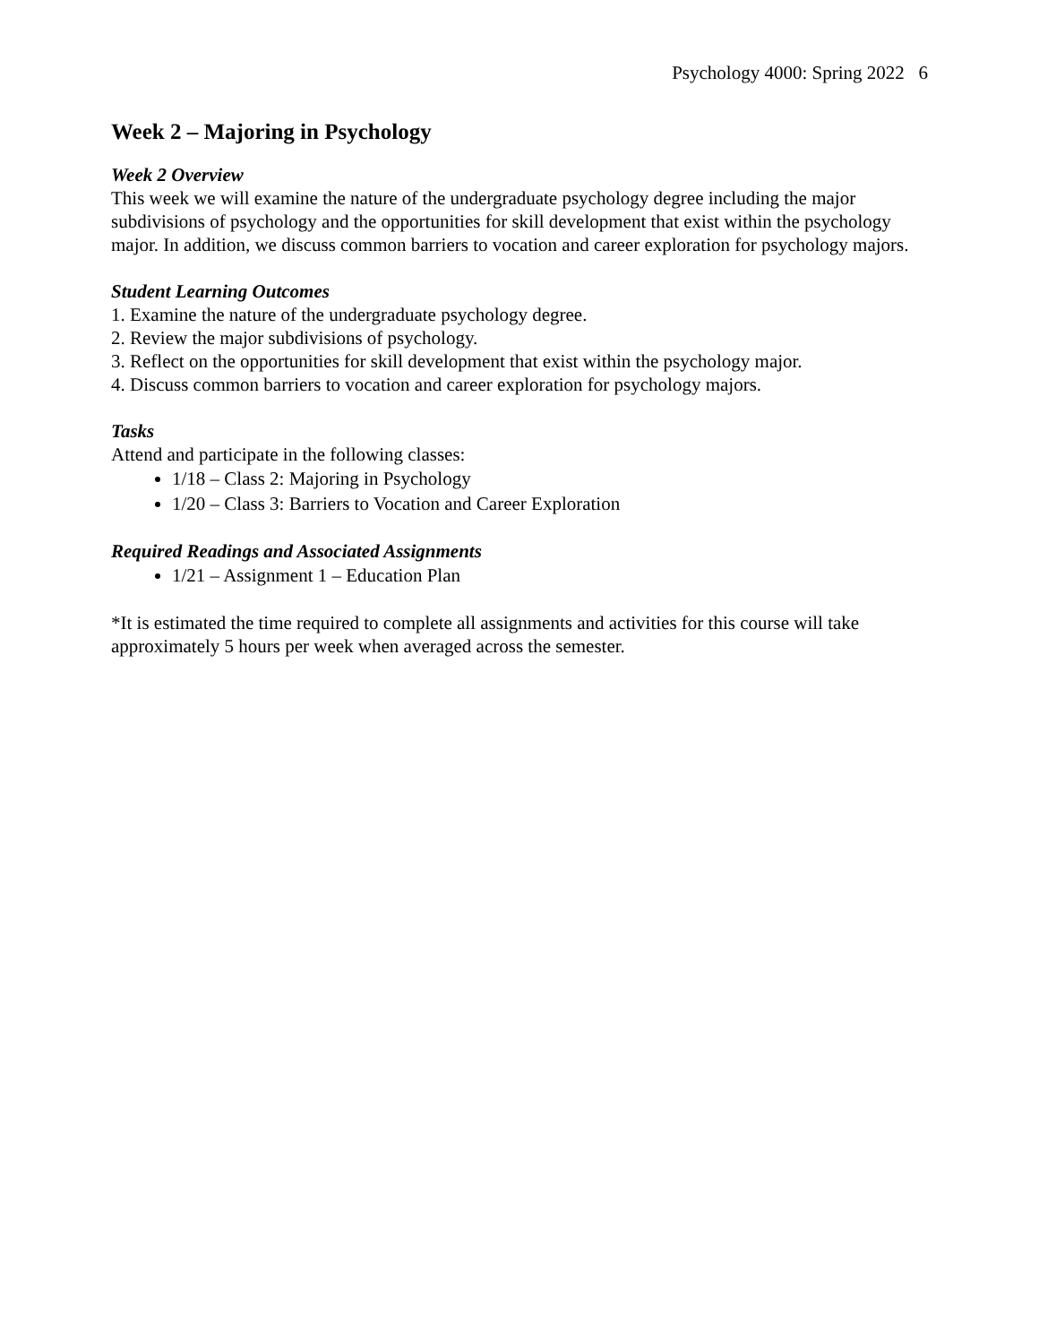Psychology 4000: Spring 2022 6
Week 2 – Majoring in Psychology
Week 2 Overview
This week we will examine the nature of the undergraduate psychology degree including the major subdivisions of psychology and the opportunities for skill development that exist within the psychology major. In addition, we discuss common barriers to vocation and career exploration for psychology majors.
Student Learning Outcomes
1. Examine the nature of the undergraduate psychology degree.
2. Review the major subdivisions of psychology.
3. Reflect on the opportunities for skill development that exist within the psychology major.
4. Discuss common barriers to vocation and career exploration for psychology majors.
Tasks
Attend and participate in the following classes:
1/18 – Class 2: Majoring in Psychology
1/20 – Class 3: Barriers to Vocation and Career Exploration
Required Readings and Associated Assignments
1/21 – Assignment 1 – Education Plan
*It is estimated the time required to complete all assignments and activities for this course will take approximately 5 hours per week when averaged across the semester.